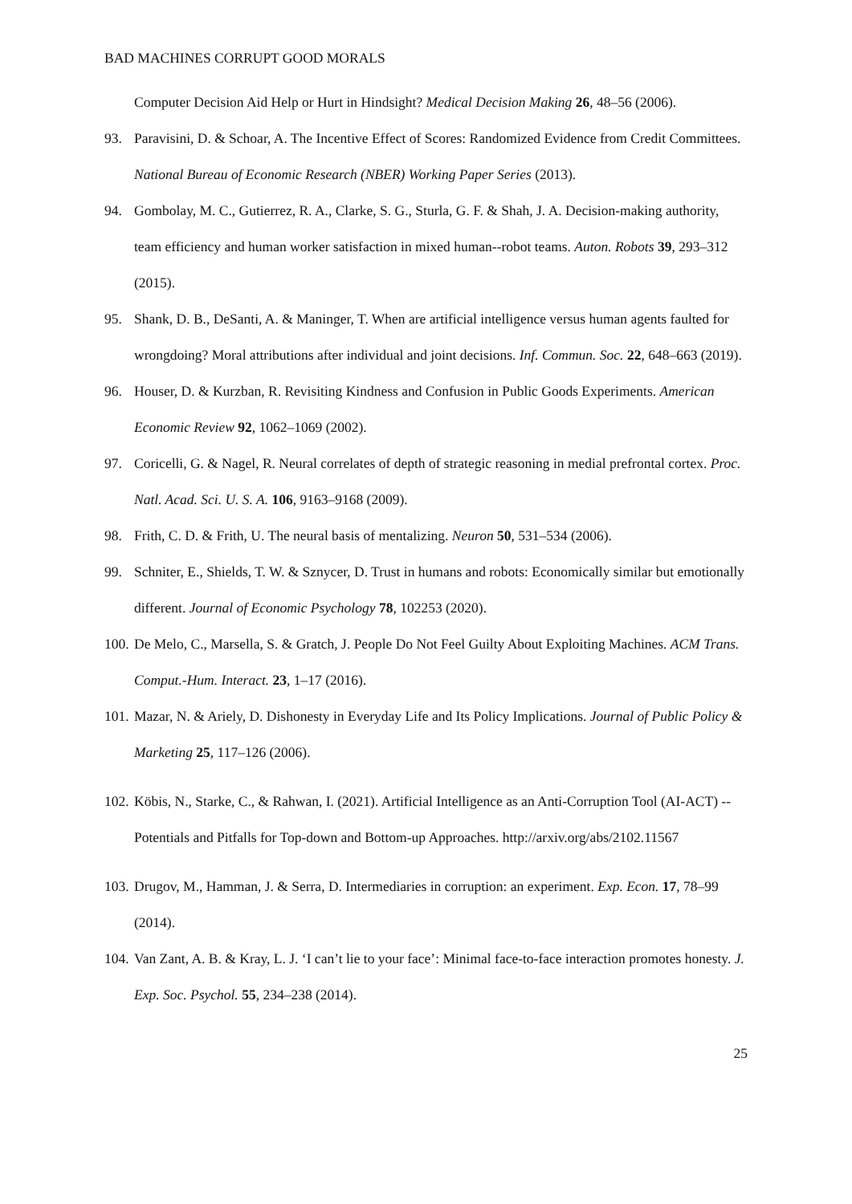BAD MACHINES CORRUPT GOOD MORALS
Computer Decision Aid Help or Hurt in Hindsight? Medical Decision Making 26, 48–56 (2006).
93. Paravisini, D. & Schoar, A. The Incentive Effect of Scores: Randomized Evidence from Credit Committees. National Bureau of Economic Research (NBER) Working Paper Series (2013).
94. Gombolay, M. C., Gutierrez, R. A., Clarke, S. G., Sturla, G. F. & Shah, J. A. Decision-making authority, team efficiency and human worker satisfaction in mixed human--robot teams. Auton. Robots 39, 293–312 (2015).
95. Shank, D. B., DeSanti, A. & Maninger, T. When are artificial intelligence versus human agents faulted for wrongdoing? Moral attributions after individual and joint decisions. Inf. Commun. Soc. 22, 648–663 (2019).
96. Houser, D. & Kurzban, R. Revisiting Kindness and Confusion in Public Goods Experiments. American Economic Review 92, 1062–1069 (2002).
97. Coricelli, G. & Nagel, R. Neural correlates of depth of strategic reasoning in medial prefrontal cortex. Proc. Natl. Acad. Sci. U. S. A. 106, 9163–9168 (2009).
98. Frith, C. D. & Frith, U. The neural basis of mentalizing. Neuron 50, 531–534 (2006).
99. Schniter, E., Shields, T. W. & Sznycer, D. Trust in humans and robots: Economically similar but emotionally different. Journal of Economic Psychology 78, 102253 (2020).
100. De Melo, C., Marsella, S. & Gratch, J. People Do Not Feel Guilty About Exploiting Machines. ACM Trans. Comput.-Hum. Interact. 23, 1–17 (2016).
101. Mazar, N. & Ariely, D. Dishonesty in Everyday Life and Its Policy Implications. Journal of Public Policy & Marketing 25, 117–126 (2006).
102. Köbis, N., Starke, C., & Rahwan, I. (2021). Artificial Intelligence as an Anti-Corruption Tool (AI-ACT) -- Potentials and Pitfalls for Top-down and Bottom-up Approaches. http://arxiv.org/abs/2102.11567
103. Drugov, M., Hamman, J. & Serra, D. Intermediaries in corruption: an experiment. Exp. Econ. 17, 78–99 (2014).
104. Van Zant, A. B. & Kray, L. J. ‘I can’t lie to your face’: Minimal face-to-face interaction promotes honesty. J. Exp. Soc. Psychol. 55, 234–238 (2014).
25